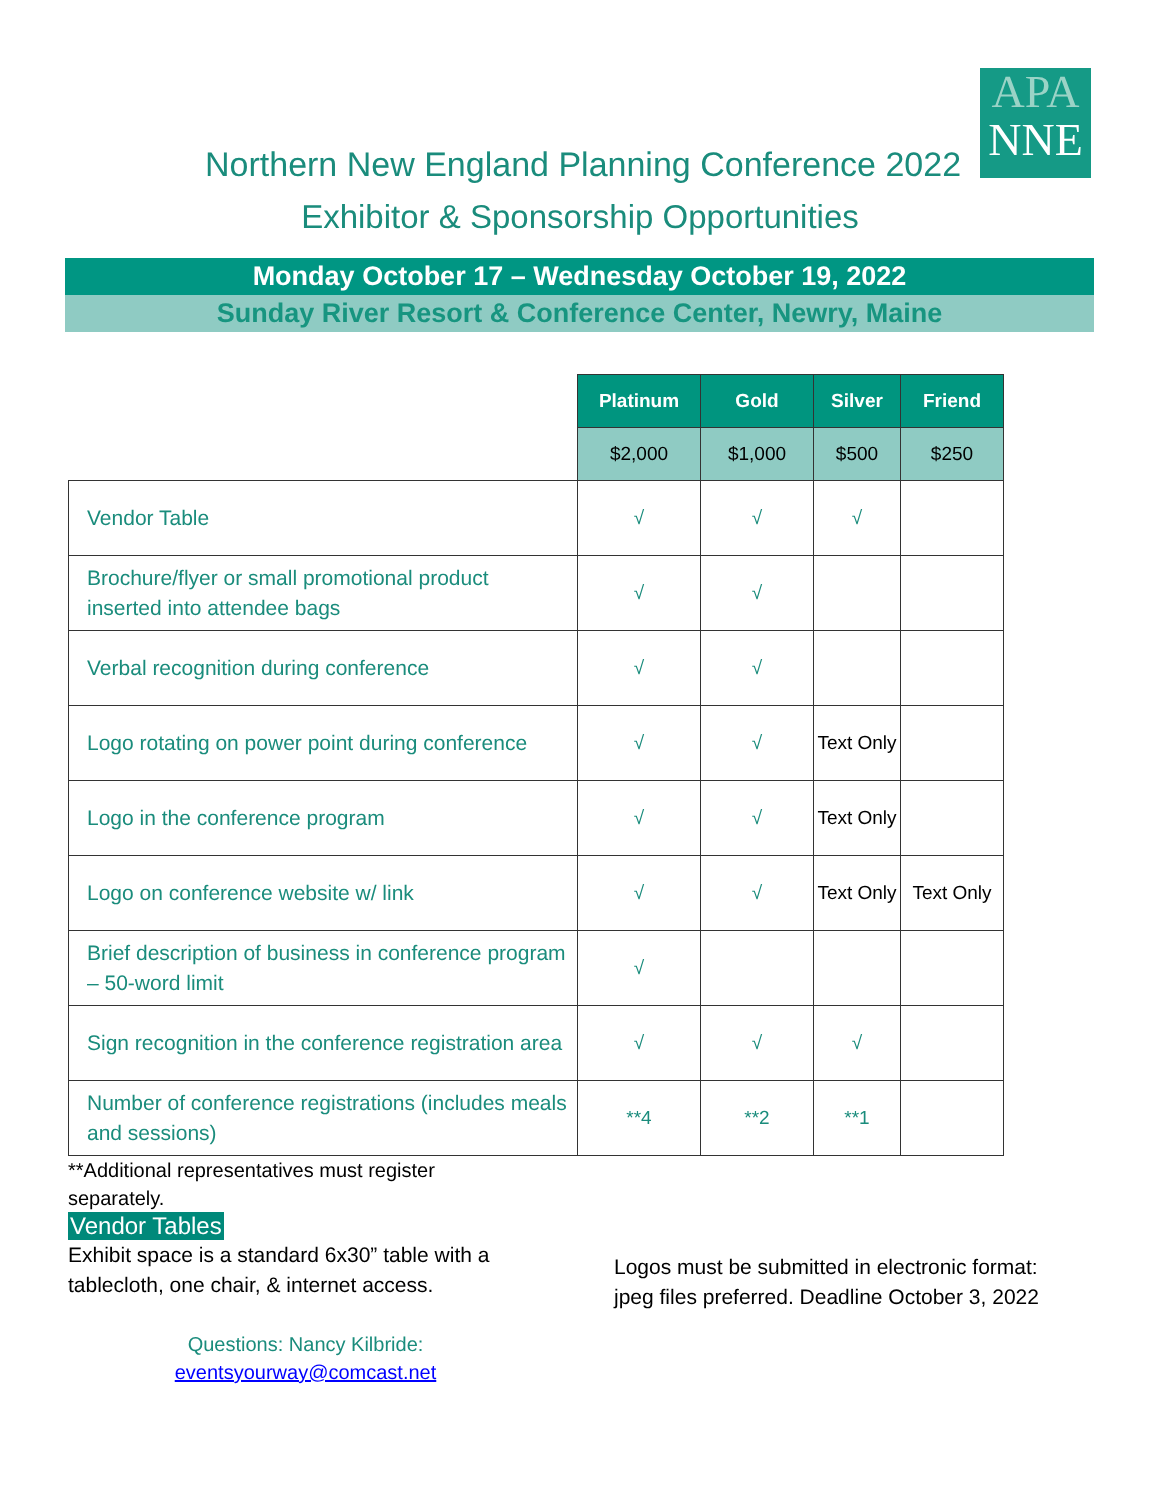APA
NNE
Northern New England Planning Conference 2022
Exhibitor & Sponsorship Opportunities
Monday October 17 – Wednesday October 19, 2022
Sunday River Resort & Conference Center, Newry, Maine
| | Platinum | Gold | Silver | Friend |
| | $2,000 | $1,000 | $500 | $250 |
| Vendor Table | √ | √ | √ | |
| Brochure/flyer or small promotional product inserted into attendee bags | √ | √ | | |
| Verbal recognition during conference | √ | √ | | |
| Logo rotating on power point during conference | √ | √ | Text Only | |
| Logo in the conference program | √ | √ | Text Only | |
| Logo on conference website w/ link | √ | √ | Text Only | Text Only |
| Brief description of business in conference program – 50-word limit | √ | | | |
| Sign recognition in the conference registration area | √ | √ | √ | |
| Number of conference registrations (includes meals and sessions) | **4 | **2 | **1 | |
**Additional representatives must register separately.
Vendor Tables
Exhibit space is a standard 6x30” table with a tablecloth, one chair, & internet access.
Questions: Nancy Kilbride:
eventsyourway@comcast.net
Logos must be submitted in electronic format:
jpeg files preferred. Deadline October 3, 2022